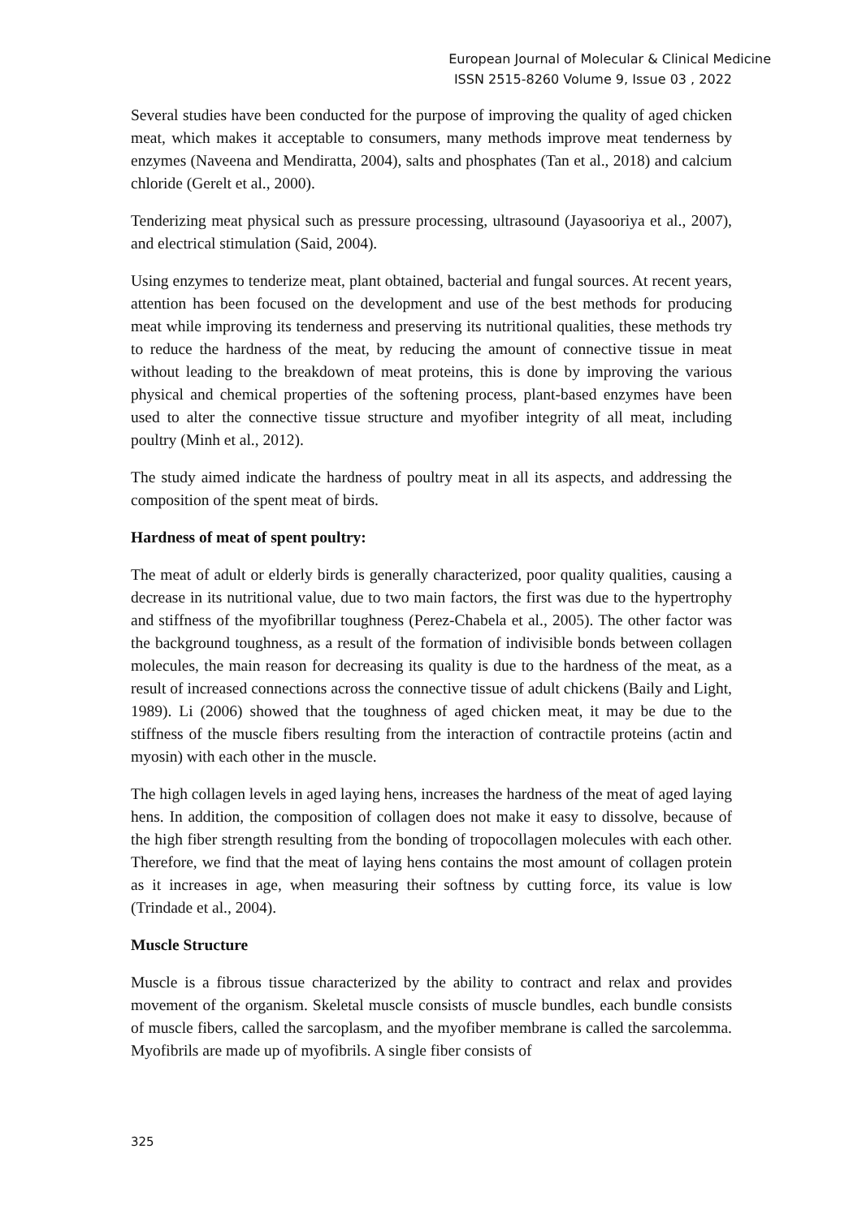European Journal of Molecular & Clinical Medicine
ISSN 2515-8260 Volume 9, Issue 03 , 2022
Several studies have been conducted for the purpose of improving the quality of aged chicken meat, which makes it acceptable to consumers, many methods improve meat tenderness by enzymes (Naveena and Mendiratta, 2004), salts and phosphates (Tan et al., 2018) and calcium chloride (Gerelt et al., 2000).
Tenderizing meat physical such as pressure processing, ultrasound (Jayasooriya et al., 2007), and electrical stimulation (Said, 2004).
Using enzymes to tenderize meat, plant obtained, bacterial and fungal sources. At recent years, attention has been focused on the development and use of the best methods for producing meat while improving its tenderness and preserving its nutritional qualities, these methods try to reduce the hardness of the meat, by reducing the amount of connective tissue in meat without leading to the breakdown of meat proteins, this is done by improving the various physical and chemical properties of the softening process, plant-based enzymes have been used to alter the connective tissue structure and myofiber integrity of all meat, including poultry (Minh et al., 2012).
The study aimed indicate the hardness of poultry meat in all its aspects, and addressing the composition of the spent meat of birds.
Hardness of meat of spent poultry:
The meat of adult or elderly birds is generally characterized, poor quality qualities, causing a decrease in its nutritional value, due to two main factors, the first was due to the hypertrophy and stiffness of the myofibrillar toughness (Perez-Chabela et al., 2005). The other factor was the background toughness, as a result of the formation of indivisible bonds between collagen molecules, the main reason for decreasing its quality is due to the hardness of the meat, as a result of increased connections across the connective tissue of adult chickens (Baily and Light, 1989). Li (2006) showed that the toughness of aged chicken meat, it may be due to the stiffness of the muscle fibers resulting from the interaction of contractile proteins (actin and myosin) with each other in the muscle.
The high collagen levels in aged laying hens, increases the hardness of the meat of aged laying hens. In addition, the composition of collagen does not make it easy to dissolve, because of the high fiber strength resulting from the bonding of tropocollagen molecules with each other. Therefore, we find that the meat of laying hens contains the most amount of collagen protein as it increases in age, when measuring their softness by cutting force, its value is low (Trindade et al., 2004).
Muscle Structure
Muscle is a fibrous tissue characterized by the ability to contract and relax and provides movement of the organism. Skeletal muscle consists of muscle bundles, each bundle consists of muscle fibers, called the sarcoplasm, and the myofiber membrane is called the sarcolemma. Myofibrils are made up of myofibrils. A single fiber consists of
325